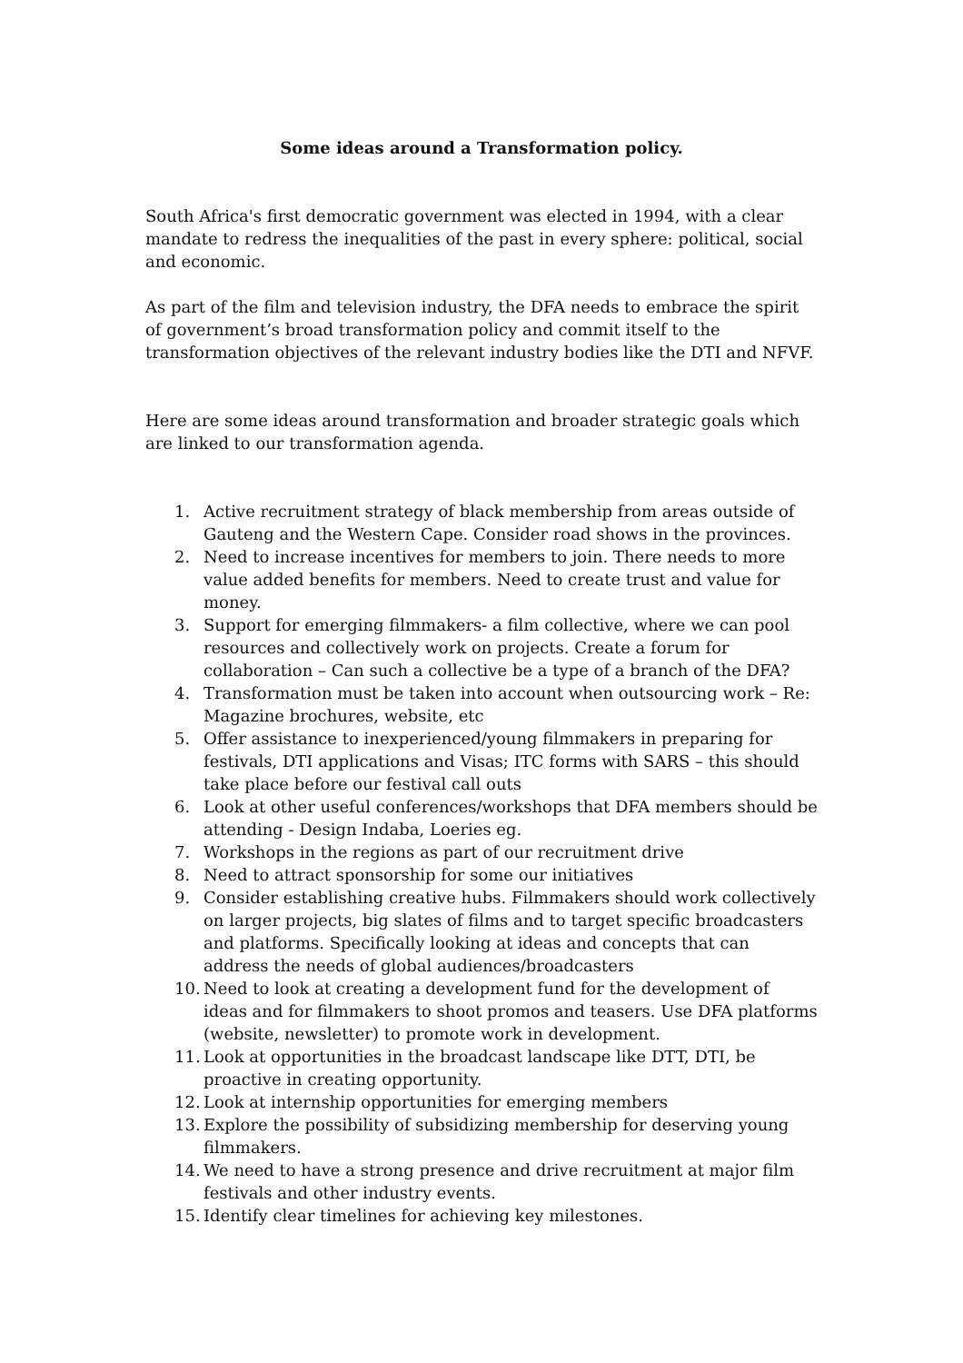Some ideas around a Transformation policy.
South Africa's first democratic government was elected in 1994, with a clear mandate to redress the inequalities of the past in every sphere: political, social and economic.
As part of the film and television industry, the DFA needs to embrace the spirit of government’s broad transformation policy and commit itself to the transformation objectives of the relevant industry bodies like the DTI and NFVF.
Here are some ideas around transformation and broader strategic goals which are linked to our transformation agenda.
1. Active recruitment strategy of black membership from areas outside of Gauteng and the Western Cape. Consider road shows in the provinces.
2. Need to increase incentives for members to join. There needs to more value added benefits for members. Need to create trust and value for money.
3. Support for emerging filmmakers- a film collective, where we can pool resources and collectively work on projects. Create a forum for collaboration – Can such a collective be a type of a branch of the DFA?
4. Transformation must be taken into account when outsourcing work – Re: Magazine brochures, website, etc
5. Offer assistance to inexperienced/young filmmakers in preparing for festivals, DTI applications and Visas; ITC forms with SARS – this should take place before our festival call outs
6. Look at other useful conferences/workshops that DFA members should be attending - Design Indaba, Loeries eg.
7. Workshops in the regions as part of our recruitment drive
8. Need to attract sponsorship for some our initiatives
9. Consider establishing creative hubs. Filmmakers should work collectively on larger projects, big slates of films and to target specific broadcasters and platforms. Specifically looking at ideas and concepts that can address the needs of global audiences/broadcasters
10. Need to look at creating a development fund for the development of ideas and for filmmakers to shoot promos and teasers. Use DFA platforms (website, newsletter) to promote work in development.
11. Look at opportunities in the broadcast landscape like DTT, DTI, be proactive in creating opportunity.
12. Look at internship opportunities for emerging members
13. Explore the possibility of subsidizing membership for deserving young filmmakers.
14. We need to have a strong presence and drive recruitment at major film festivals and other industry events.
15. Identify clear timelines for achieving key milestones.